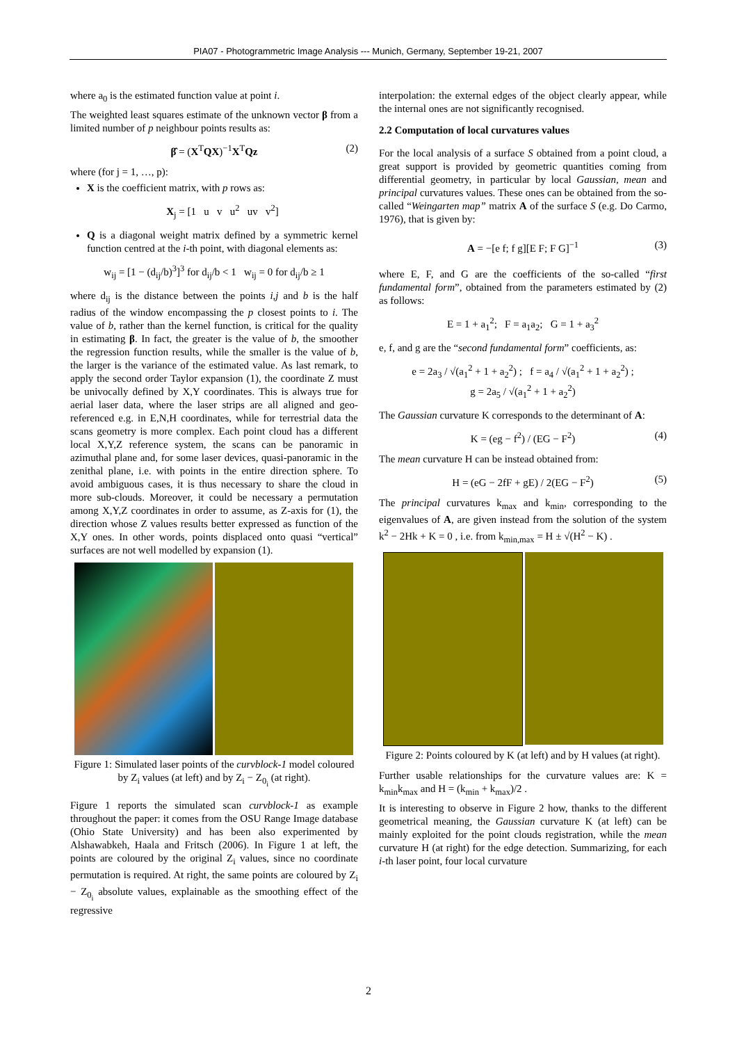PIA07 - Photogrammetric Image Analysis --- Munich, Germany, September 19-21, 2007
where a<sub>0</sub> is the estimated function value at point i.
The weighted least squares estimate of the unknown vector β from a limited number of p neighbour points results as:
β̂ = (X<sup>T</sup>QX)<sup>−1</sup>X<sup>T</sup>Qz (2)
where (for j = 1, …, p):
X is the coefficient matrix, with p rows as:
X<sub>j</sub> = [1 u v u<sup>2</sup> uv v<sup>2</sup>]
Q is a diagonal weight matrix defined by a symmetric kernel function centred at the i-th point, with diagonal elements as:
w<sub>ij</sub> = [1 − (d<sub>ij</sub>/b)<sup>3</sup>]<sup>3</sup> for d<sub>ij</sub>/b < 1 w<sub>ij</sub> = 0 for d<sub>ij</sub>/b ≥ 1
where d<sub>ij</sub> is the distance between the points i,j and b is the half radius of the window encompassing the p closest points to i. The value of b, rather than the kernel function, is critical for the quality in estimating β. In fact, the greater is the value of b, the smoother the regression function results, while the smaller is the value of b, the larger is the variance of the estimated value. As last remark, to apply the second order Taylor expansion (1), the coordinate Z must be univocally defined by X,Y coordinates. This is always true for aerial laser data, where the laser strips are all aligned and geo-referenced e.g. in E,N,H coordinates, while for terrestrial data the scans geometry is more complex. Each point cloud has a different local X,Y,Z reference system, the scans can be panoramic in azimuthal plane and, for some laser devices, quasi-panoramic in the zenithal plane, i.e. with points in the entire direction sphere. To avoid ambiguous cases, it is thus necessary to share the cloud in more sub-clouds. Moreover, it could be necessary a permutation among X,Y,Z coordinates in order to assume, as Z-axis for (1), the direction whose Z values results better expressed as function of the X,Y ones. In other words, points displaced onto quasi “vertical” surfaces are not well modelled by expansion (1).
Figure 1: Simulated laser points of the curvblock-1 model coloured by Z<sub>i</sub> values (at left) and by Z<sub>i</sub> − Z<sub>0<sub>i</sub></sub> (at right).
Figure 1 reports the simulated scan curvblock-1 as example throughout the paper: it comes from the OSU Range Image database (Ohio State University) and has been also experimented by Alshawabkeh, Haala and Fritsch (2006). In Figure 1 at left, the points are coloured by the original Z<sub>i</sub> values, since no coordinate permutation is required. At right, the same points are coloured by Z<sub>i</sub> − Z<sub>0<sub>i</sub></sub> absolute values, explainable as the smoothing effect of the regressive
interpolation: the external edges of the object clearly appear, while the internal ones are not significantly recognised.
2.2 Computation of local curvatures values
For the local analysis of a surface S obtained from a point cloud, a great support is provided by geometric quantities coming from differential geometry, in particular by local Gaussian, mean and principal curvatures values. These ones can be obtained from the so-called “Weingarten map” matrix A of the surface S (e.g. Do Carmo, 1976), that is given by:
A = −[e f; f g][E F; F G]<sup>−1</sup> (3)
where E, F, and G are the coefficients of the so-called “first fundamental form”, obtained from the parameters estimated by (2) as follows:
E = 1 + a<sub>1</sub><sup>2</sup>; F = a<sub>1</sub>a<sub>2</sub>; G = 1 + a<sub>3</sub><sup>2</sup>
e, f, and g are the “second fundamental form” coefficients, as:
e = 2a<sub>3</sub> / √(a<sub>1</sub><sup>2</sup> + 1 + a<sub>2</sub><sup>2</sup>) ; f = a<sub>4</sub> / √(a<sub>1</sub><sup>2</sup> + 1 + a<sub>2</sub><sup>2</sup>) ;
g = 2a<sub>5</sub> / √(a<sub>1</sub><sup>2</sup> + 1 + a<sub>2</sub><sup>2</sup>)
The Gaussian curvature K corresponds to the determinant of A:
K = (eg − f<sup>2</sup>) / (EG − F<sup>2</sup>) (4)
The mean curvature H can be instead obtained from:
H = (eG − 2fF + gE) / 2(EG − F<sup>2</sup>) (5)
The principal curvatures k<sub>max</sub> and k<sub>min</sub>, corresponding to the eigenvalues of A, are given instead from the solution of the system k<sup>2</sup> − 2Hk + K = 0 , i.e. from k<sub>min,max</sub> = H ± √(H<sup>2</sup> − K) .
Figure 2: Points coloured by K (at left) and by H values (at right).
Further usable relationships for the curvature values are: K = k<sub>min</sub>k<sub>max</sub> and H = (k<sub>min</sub> + k<sub>max</sub>)/2 .
It is interesting to observe in Figure 2 how, thanks to the different geometrical meaning, the Gaussian curvature K (at left) can be mainly exploited for the point clouds registration, while the mean curvature H (at right) for the edge detection. Summarizing, for each i-th laser point, four local curvature
2